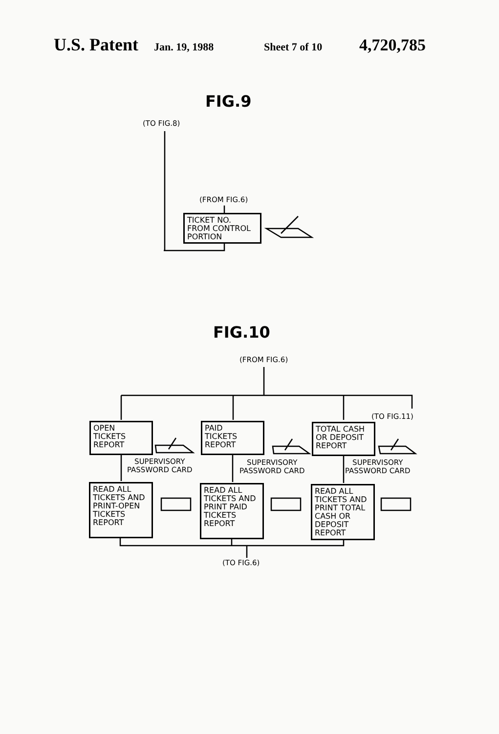U.S. Patent Jan. 19, 1988 Sheet 7 of 10 4,720,785
FIG.9
(TO FIG.8)
(FROM FIG.6)
TICKET NO.
FROM CONTROL
PORTION
FIG.10
(FROM FIG.6)
(TO FIG.11)
OPEN
TICKETS
REPORT
PAID
TICKETS
REPORT
TOTAL CASH
OR DEPOSIT
REPORT
SUPERVISORY
PASSWORD CARD
SUPERVISORY
PASSWORD CARD
SUPERVISORY
PASSWORD CARD
READ ALL
TICKETS AND
PRINT-OPEN
TICKETS
REPORT
READ ALL
TICKETS AND
PRINT PAID
TICKETS
REPORT
READ ALL
TICKETS AND
PRINT TOTAL
CASH OR
DEPOSIT
REPORT
(TO FIG.6)